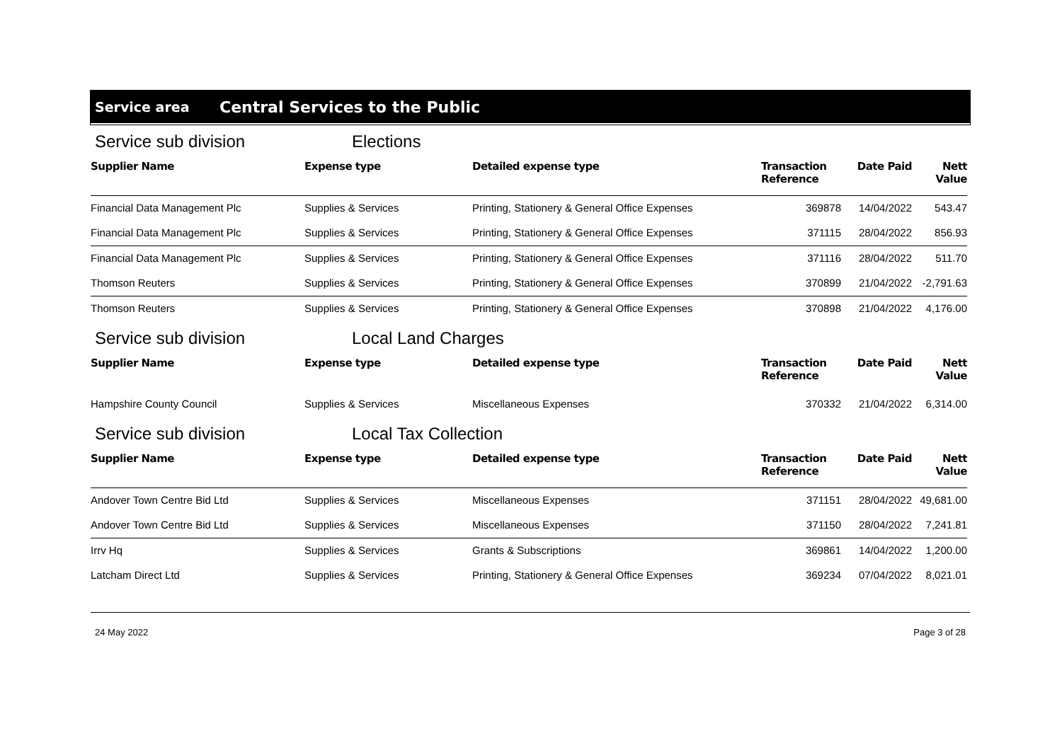Service area Central Services to the Public
Service sub division Elections
| Supplier Name | Expense type | Detailed expense type | Transaction Reference | Date Paid | Nett Value |
| --- | --- | --- | --- | --- | --- |
| Financial Data Management Plc | Supplies & Services | Printing, Stationery & General Office Expenses | 369878 | 14/04/2022 | 543.47 |
| Financial Data Management Plc | Supplies & Services | Printing, Stationery & General Office Expenses | 371115 | 28/04/2022 | 856.93 |
| Financial Data Management Plc | Supplies & Services | Printing, Stationery & General Office Expenses | 371116 | 28/04/2022 | 511.70 |
| Thomson Reuters | Supplies & Services | Printing, Stationery & General Office Expenses | 370899 | 21/04/2022 | -2,791.63 |
| Thomson Reuters | Supplies & Services | Printing, Stationery & General Office Expenses | 370898 | 21/04/2022 | 4,176.00 |
Service sub division Local Land Charges
| Supplier Name | Expense type | Detailed expense type | Transaction Reference | Date Paid | Nett Value |
| --- | --- | --- | --- | --- | --- |
| Hampshire County Council | Supplies & Services | Miscellaneous Expenses | 370332 | 21/04/2022 | 6,314.00 |
Service sub division Local Tax Collection
| Supplier Name | Expense type | Detailed expense type | Transaction Reference | Date Paid | Nett Value |
| --- | --- | --- | --- | --- | --- |
| Andover Town Centre Bid Ltd | Supplies & Services | Miscellaneous Expenses | 371151 | 28/04/2022 | 49,681.00 |
| Andover Town Centre Bid Ltd | Supplies & Services | Miscellaneous Expenses | 371150 | 28/04/2022 | 7,241.81 |
| Irrv Hq | Supplies & Services | Grants & Subscriptions | 369861 | 14/04/2022 | 1,200.00 |
| Latcham Direct Ltd | Supplies & Services | Printing, Stationery & General Office Expenses | 369234 | 07/04/2022 | 8,021.01 |
24 May 2022 Page 3 of 28